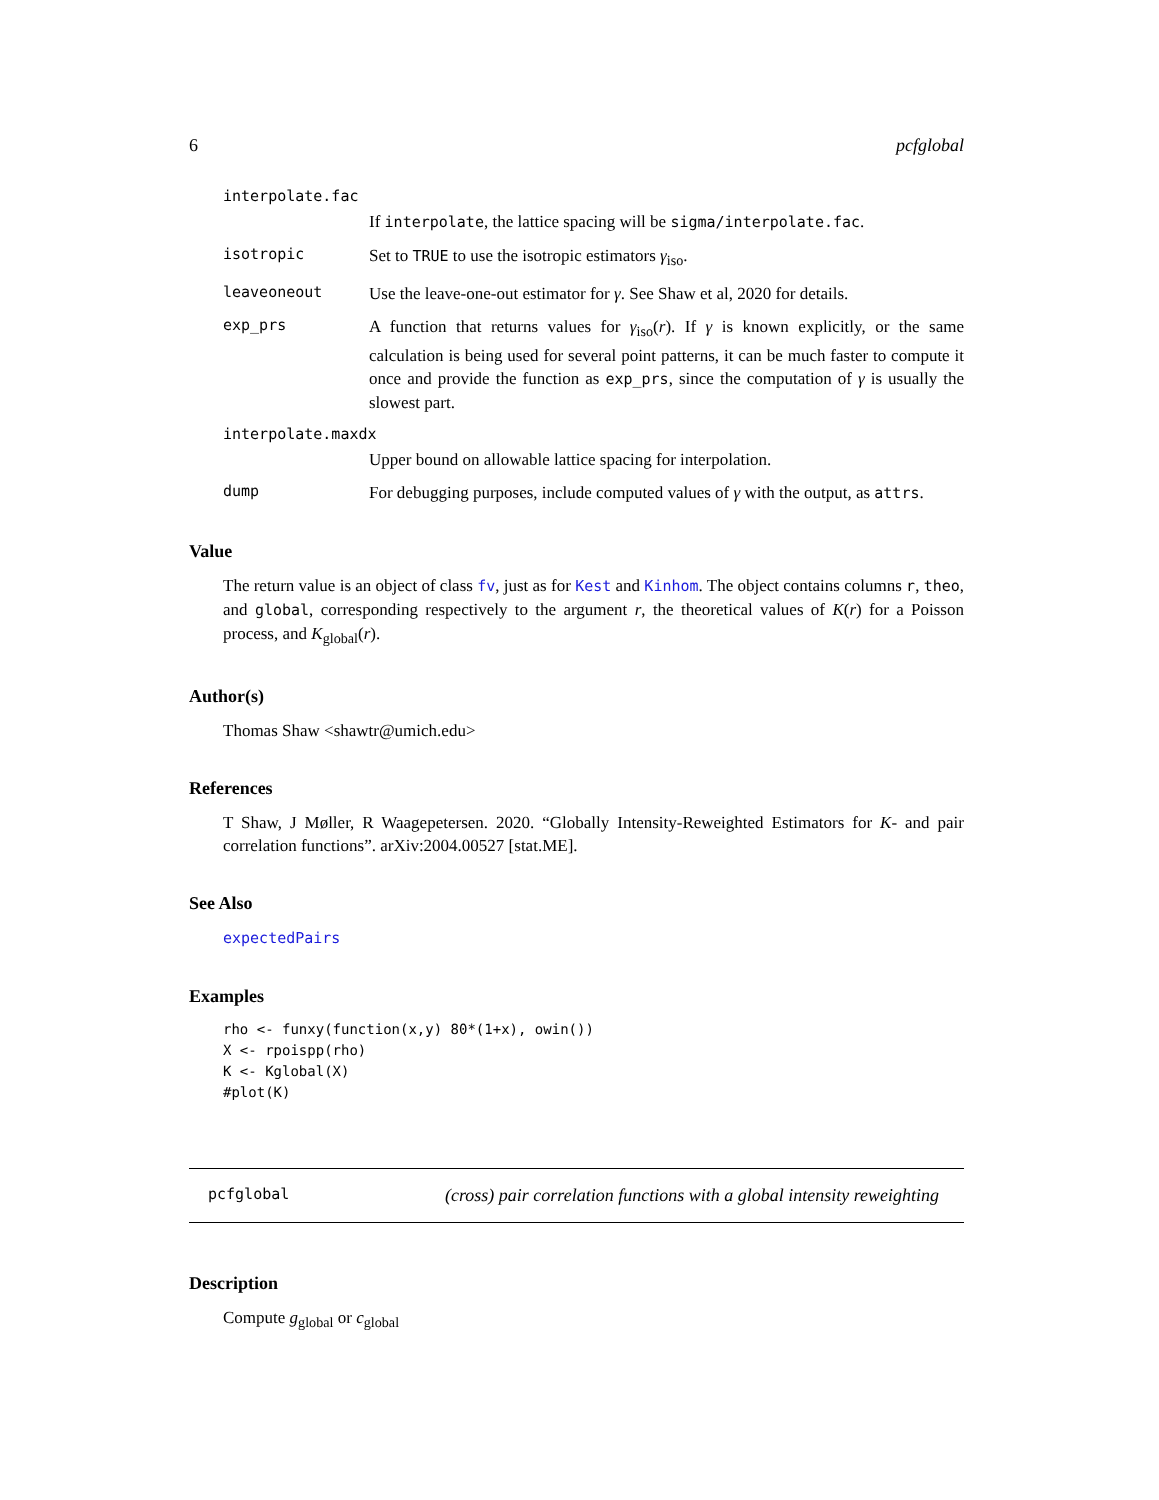6 pcfglobal
interpolate.fac
If interpolate, the lattice spacing will be sigma/interpolate.fac.
isotropic
Set to TRUE to use the isotropic estimators γ<sub>iso</sub>.
leaveoneout
Use the leave-one-out estimator for γ. See Shaw et al, 2020 for details.
exp_prs
A function that returns values for γ<sub>iso</sub>(r). If γ is known explicitly, or the same calculation is being used for several point patterns, it can be much faster to compute it once and provide the function as exp_prs, since the computation of γ is usually the slowest part.
interpolate.maxdx
Upper bound on allowable lattice spacing for interpolation.
dump
For debugging purposes, include computed values of γ with the output, as attrs.
Value
The return value is an object of class fv, just as for Kest and Kinhom. The object contains columns r, theo, and global, corresponding respectively to the argument r, the theoretical values of K(r) for a Poisson process, and K<sub>global</sub>(r).
Author(s)
Thomas Shaw <shawtr@umich.edu>
References
T Shaw, J Møller, R Waagepetersen. 2020. “Globally Intensity-Reweighted Estimators for K- and pair correlation functions”. arXiv:2004.00527 [stat.ME].
See Also
expectedPairs
Examples
rho <- funxy(function(x,y) 80*(1+x), owin())
X <- rpoispp(rho)
K <- Kglobal(X)
#plot(K)
pcfglobal (cross) pair correlation functions with a global intensity reweighting
Description
Compute g<sub>global</sub> or c<sub>global</sub>